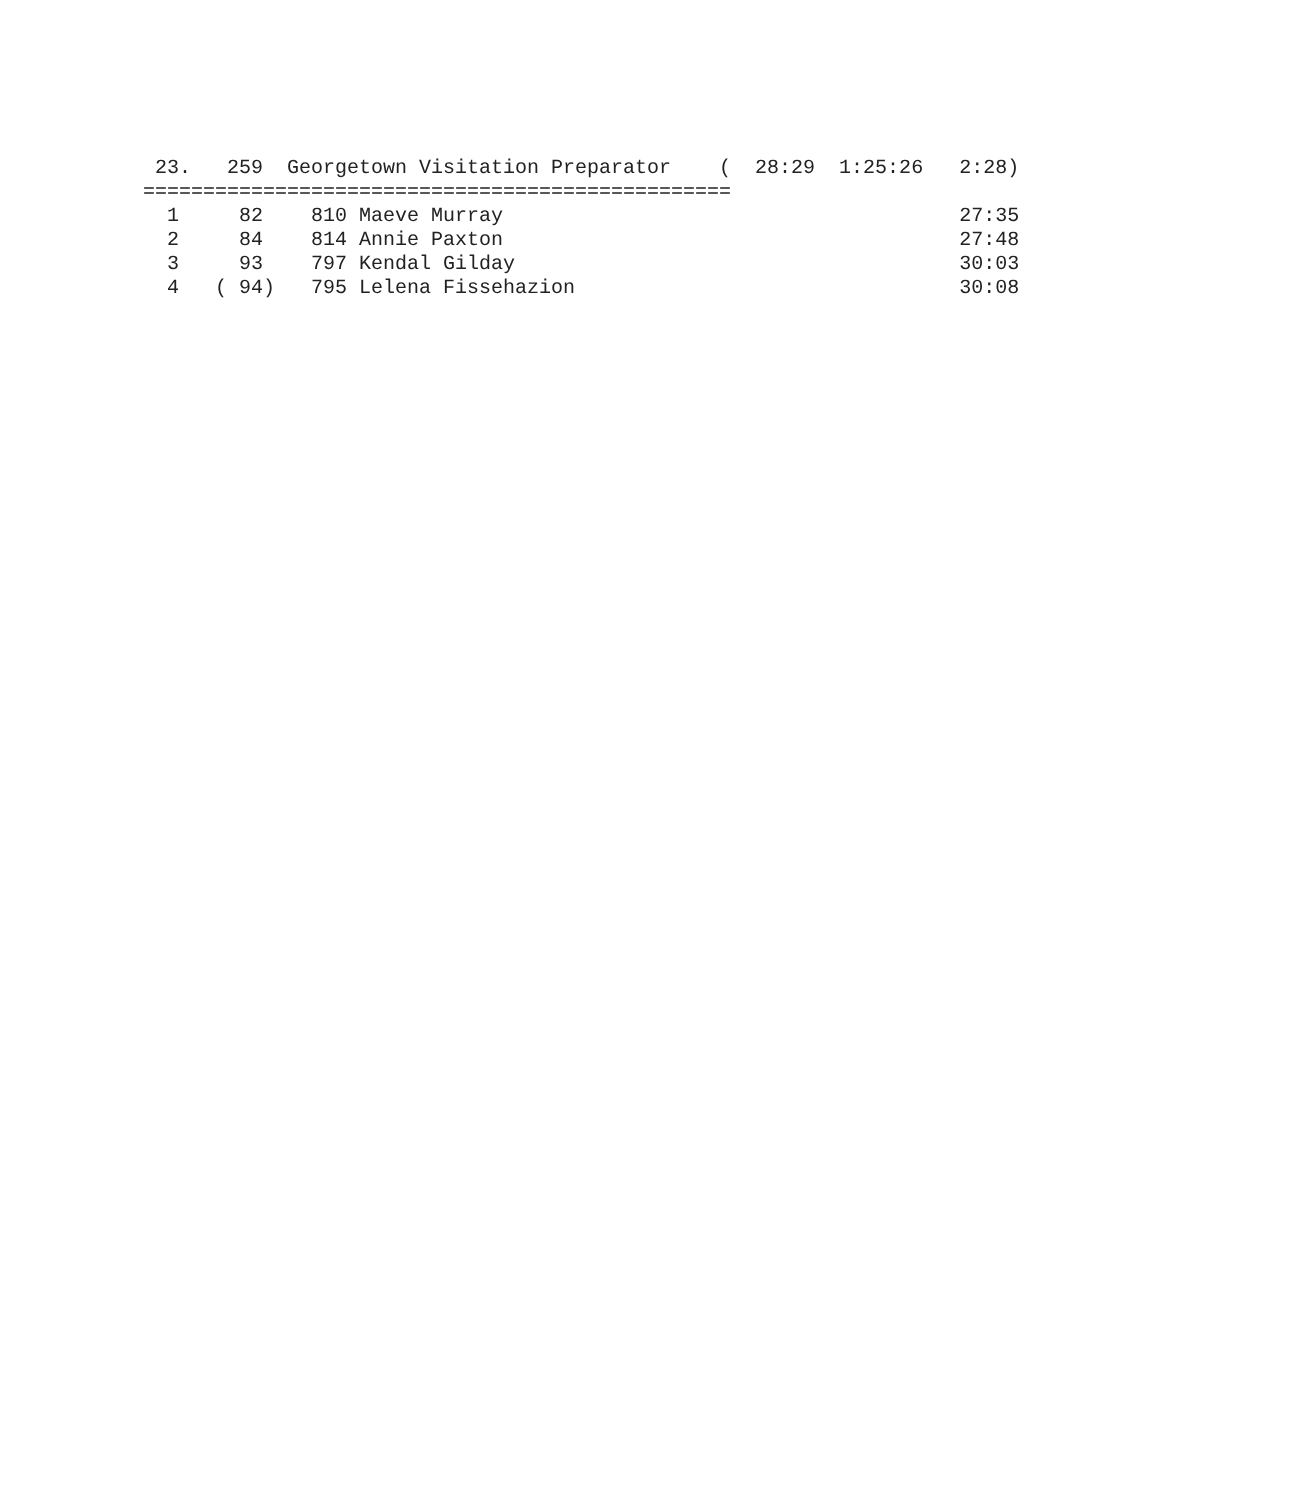23.   259  Georgetown Visitation Preparator    (  28:29  1:25:26   2:28)
=================================================
  1     82    810 Maeve Murray                                      27:35
  2     84    814 Annie Paxton                                      27:48
  3     93    797 Kendal Gilday                                     30:03
  4   ( 94)   795 Lelena Fissehazion                                30:08